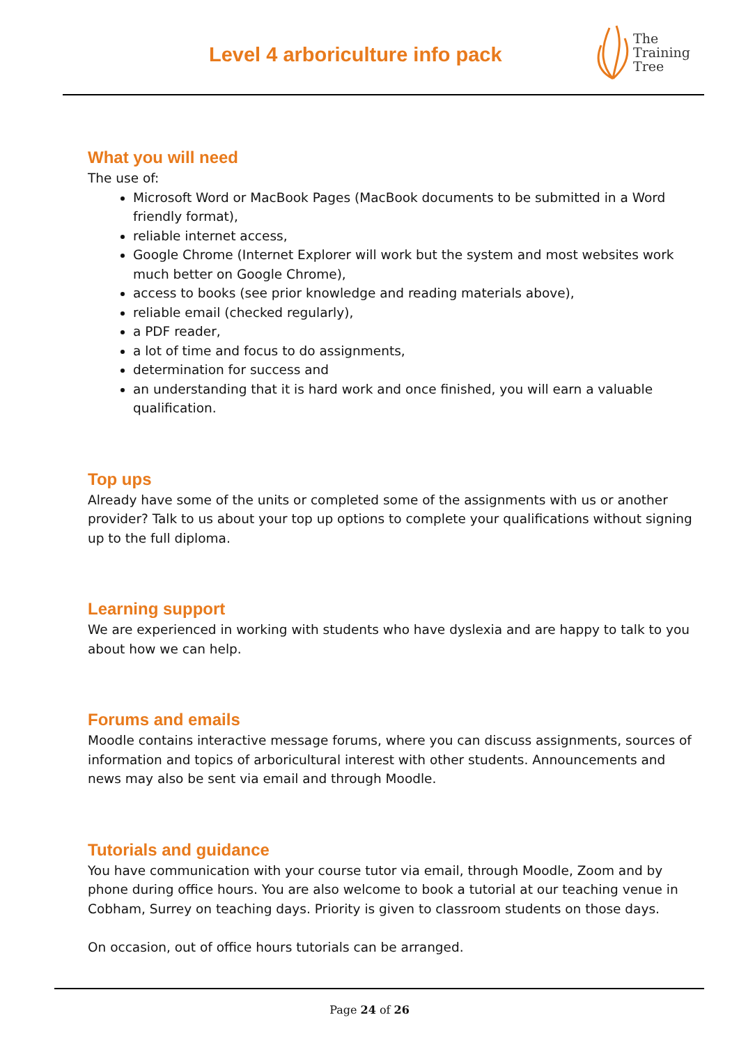Level 4 arboriculture info pack
The
Training
Tree
What you will need
The use of:
Microsoft Word or MacBook Pages (MacBook documents to be submitted in a Word friendly format),
reliable internet access,
Google Chrome (Internet Explorer will work but the system and most websites work much better on Google Chrome),
access to books (see prior knowledge and reading materials above),
reliable email (checked regularly),
a PDF reader,
a lot of time and focus to do assignments,
determination for success and
an understanding that it is hard work and once finished, you will earn a valuable qualification.
Top ups
Already have some of the units or completed some of the assignments with us or another provider? Talk to us about your top up options to complete your qualifications without signing up to the full diploma.
Learning support
We are experienced in working with students who have dyslexia and are happy to talk to you about how we can help.
Forums and emails
Moodle contains interactive message forums, where you can discuss assignments, sources of information and topics of arboricultural interest with other students. Announcements and news may also be sent via email and through Moodle.
Tutorials and guidance
You have communication with your course tutor via email, through Moodle, Zoom and by phone during office hours. You are also welcome to book a tutorial at our teaching venue in Cobham, Surrey on teaching days. Priority is given to classroom students on those days.
On occasion, out of office hours tutorials can be arranged.
Page 24 of 26